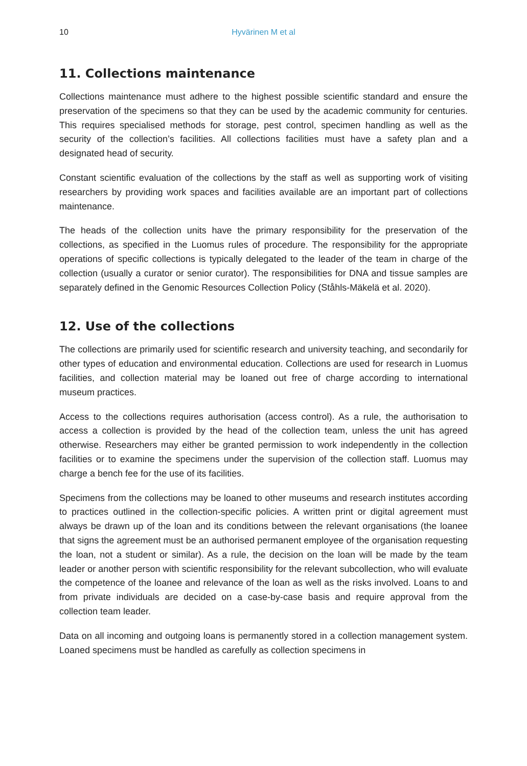10 Hyvärinen M et al
11. Collections maintenance
Collections maintenance must adhere to the highest possible scientific standard and ensure the preservation of the specimens so that they can be used by the academic community for centuries. This requires specialised methods for storage, pest control, specimen handling as well as the security of the collection’s facilities. All collections facilities must have a safety plan and a designated head of security.
Constant scientific evaluation of the collections by the staff as well as supporting work of visiting researchers by providing work spaces and facilities available are an important part of collections maintenance.
The heads of the collection units have the primary responsibility for the preservation of the collections, as specified in the Luomus rules of procedure. The responsibility for the appropriate operations of specific collections is typically delegated to the leader of the team in charge of the collection (usually a curator or senior curator). The responsibilities for DNA and tissue samples are separately defined in the Genomic Resources Collection Policy (Ståhls-Mäkelä et al. 2020).
12. Use of the collections
The collections are primarily used for scientific research and university teaching, and secondarily for other types of education and environmental education. Collections are used for research in Luomus facilities, and collection material may be loaned out free of charge according to international museum practices.
Access to the collections requires authorisation (access control). As a rule, the authorisation to access a collection is provided by the head of the collection team, unless the unit has agreed otherwise. Researchers may either be granted permission to work independently in the collection facilities or to examine the specimens under the supervision of the collection staff. Luomus may charge a bench fee for the use of its facilities.
Specimens from the collections may be loaned to other museums and research institutes according to practices outlined in the collection-specific policies. A written print or digital agreement must always be drawn up of the loan and its conditions between the relevant organisations (the loanee that signs the agreement must be an authorised permanent employee of the organisation requesting the loan, not a student or similar). As a rule, the decision on the loan will be made by the team leader or another person with scientific responsibility for the relevant subcollection, who will evaluate the competence of the loanee and relevance of the loan as well as the risks involved. Loans to and from private individuals are decided on a case-by-case basis and require approval from the collection team leader.
Data on all incoming and outgoing loans is permanently stored in a collection management system. Loaned specimens must be handled as carefully as collection specimens in